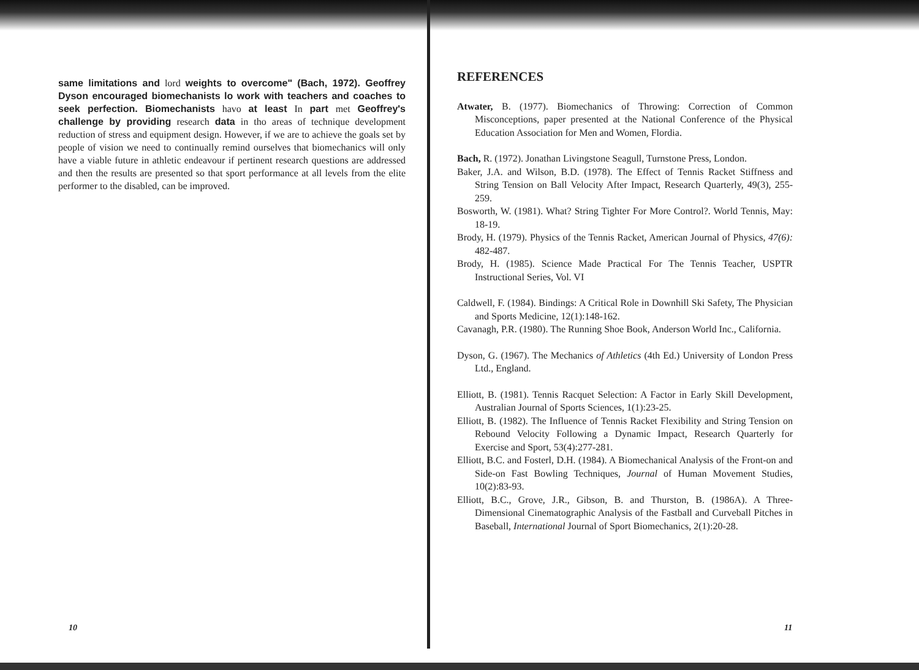same limitations and lord weights to overcome" (Bach, 1972). Geoffrey Dyson encouraged biomechanists lo work with teachers and coaches to seek perfection. Biomechanists havo at least In part met Geoffrey's challenge by providing research data in tho areas of technique development reduction of stress and equipment design. However, if we are to achieve the goals set by people of vision we need to continually remind ourselves that biomechanics will only have a viable future in athletic endeavour if pertinent research questions are addressed and then the results are presented so that sport performance at all levels from the elite performer to the disabled, can be improved.
REFERENCES
Atwater, B. (1977). Biomechanics of Throwing: Correction of Common Misconceptions, paper presented at the National Conference of the Physical Education Association for Men and Women, Flordia.
Bach, R. (1972). Jonathan Livingstone Seagull, Turnstone Press, London.
Baker, J.A. and Wilson, B.D. (1978). The Effect of Tennis Racket Stiffness and String Tension on Ball Velocity After Impact, Research Quarterly, 49(3), 255-259.
Bosworth, W. (1981). What? String Tighter For More Control?. World Tennis, May: 18-19.
Brody, H. (1979). Physics of the Tennis Racket, American Journal of Physics, 47(6): 482-487.
Brody, H. (1985). Science Made Practical For The Tennis Teacher, USPTR Instructional Series, Vol. VI
Caldwell, F. (1984). Bindings: A Critical Role in Downhill Ski Safety, The Physician and Sports Medicine, 12(1):148-162.
Cavanagh, P.R. (1980). The Running Shoe Book, Anderson World Inc., California.
Dyson, G. (1967). The Mechanics of Athletics (4th Ed.) University of London Press Ltd., England.
Elliott, B. (1981). Tennis Racquet Selection: A Factor in Early Skill Development, Australian Journal of Sports Sciences, 1(1):23-25.
Elliott, B. (1982). The Influence of Tennis Racket Flexibility and String Tension on Rebound Velocity Following a Dynamic Impact, Research Quarterly for Exercise and Sport, 53(4):277-281.
Elliott, B.C. and Fosterl, D.H. (1984). A Biomechanical Analysis of the Front-on and Side-on Fast Bowling Techniques, Journal of Human Movement Studies, 10(2):83-93.
Elliott, B.C., Grove, J.R., Gibson, B. and Thurston, B. (1986A). A Three-Dimensional Cinematographic Analysis of the Fastball and Curveball Pitches in Baseball, International Journal of Sport Biomechanics, 2(1):20-28.
10 11